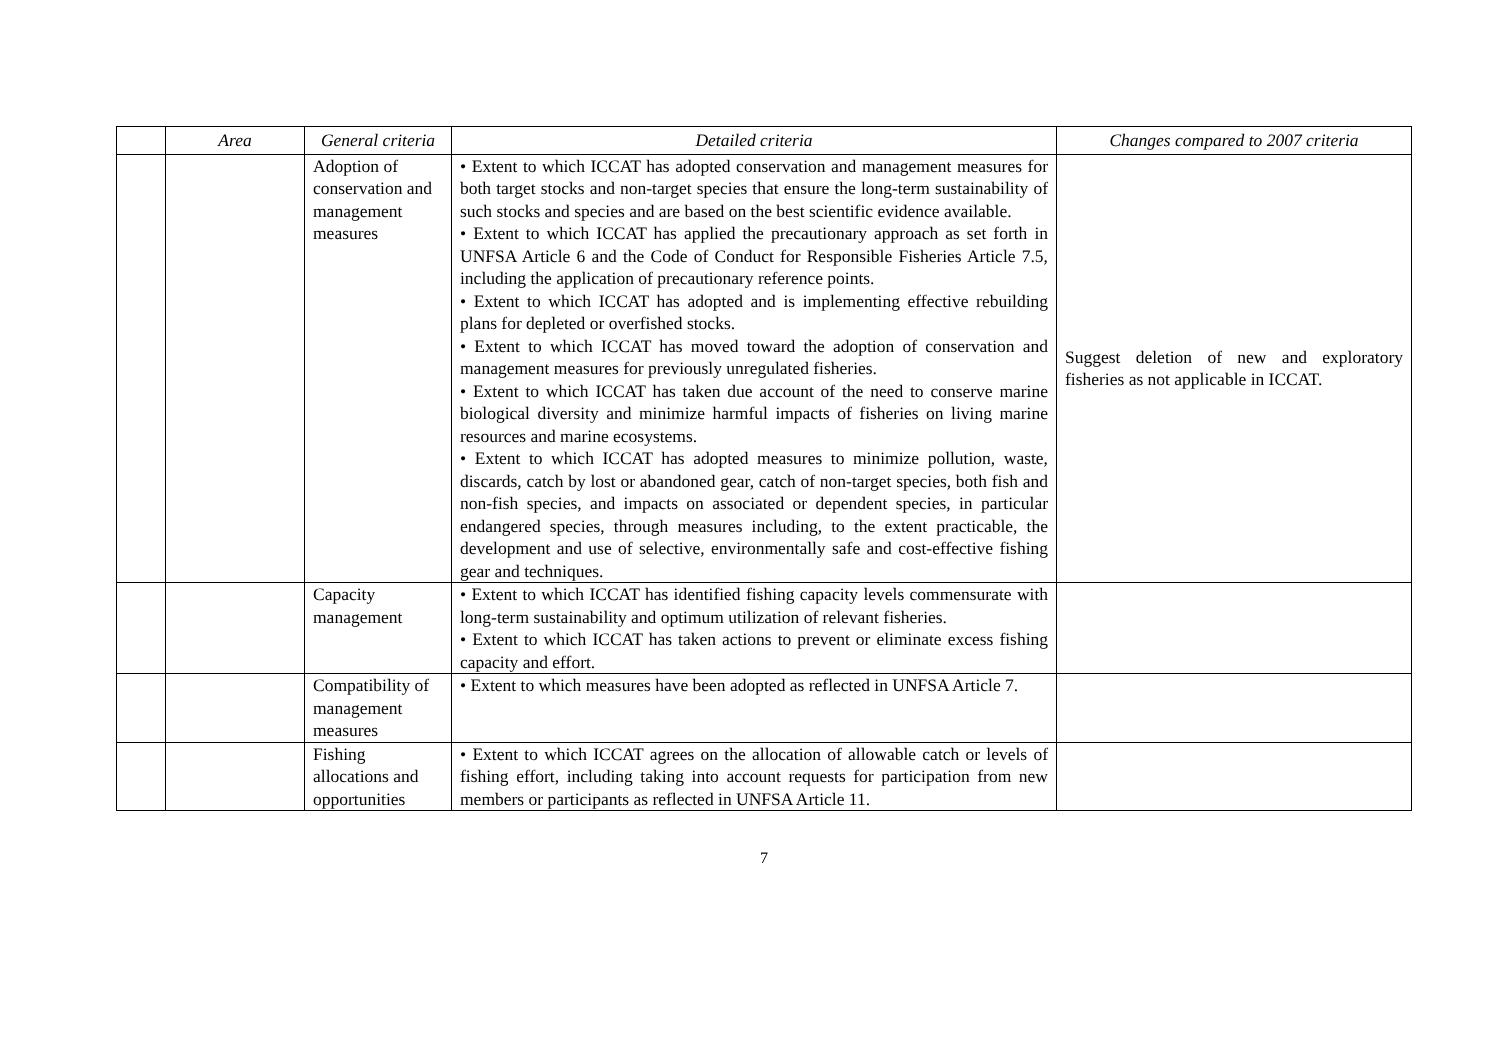| | Area | General criteria | Detailed criteria | Changes compared to 2007 criteria |
| --- | --- | --- | --- | --- |
| | | Adoption of conservation and management measures | • Extent to which ICCAT has adopted conservation and management measures for both target stocks and non-target species that ensure the long-term sustainability of such stocks and species and are based on the best scientific evidence available. • Extent to which ICCAT has applied the precautionary approach as set forth in UNFSA Article 6 and the Code of Conduct for Responsible Fisheries Article 7.5, including the application of precautionary reference points. • Extent to which ICCAT has adopted and is implementing effective rebuilding plans for depleted or overfished stocks. • Extent to which ICCAT has moved toward the adoption of conservation and management measures for previously unregulated fisheries. • Extent to which ICCAT has taken due account of the need to conserve marine biological diversity and minimize harmful impacts of fisheries on living marine resources and marine ecosystems. • Extent to which ICCAT has adopted measures to minimize pollution, waste, discards, catch by lost or abandoned gear, catch of non-target species, both fish and non-fish species, and impacts on associated or dependent species, in particular endangered species, through measures including, to the extent practicable, the development and use of selective, environmentally safe and cost-effective fishing gear and techniques. | Suggest deletion of new and exploratory fisheries as not applicable in ICCAT. |
| | | Capacity management | • Extent to which ICCAT has identified fishing capacity levels commensurate with long-term sustainability and optimum utilization of relevant fisheries. • Extent to which ICCAT has taken actions to prevent or eliminate excess fishing capacity and effort. | |
| | | Compatibility of management measures | • Extent to which measures have been adopted as reflected in UNFSA Article 7. | |
| | | Fishing allocations and opportunities | • Extent to which ICCAT agrees on the allocation of allowable catch or levels of fishing effort, including taking into account requests for participation from new members or participants as reflected in UNFSA Article 11. | |
7